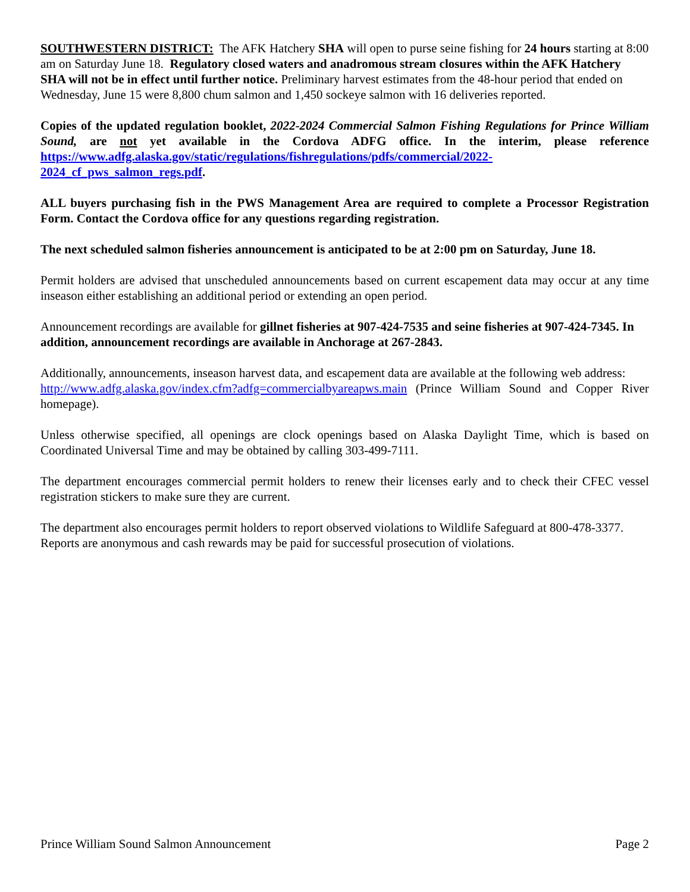SOUTHWESTERN DISTRICT: The AFK Hatchery SHA will open to purse seine fishing for 24 hours starting at 8:00 am on Saturday June 18. Regulatory closed waters and anadromous stream closures within the AFK Hatchery SHA will not be in effect until further notice. Preliminary harvest estimates from the 48-hour period that ended on Wednesday, June 15 were 8,800 chum salmon and 1,450 sockeye salmon with 16 deliveries reported.
Copies of the updated regulation booklet, 2022-2024 Commercial Salmon Fishing Regulations for Prince William Sound, are not yet available in the Cordova ADFG office. In the interim, please reference https://www.adfg.alaska.gov/static/regulations/fishregulations/pdfs/commercial/2022-2024_cf_pws_salmon_regs.pdf.
ALL buyers purchasing fish in the PWS Management Area are required to complete a Processor Registration Form. Contact the Cordova office for any questions regarding registration.
The next scheduled salmon fisheries announcement is anticipated to be at 2:00 pm on Saturday, June 18.
Permit holders are advised that unscheduled announcements based on current escapement data may occur at any time inseason either establishing an additional period or extending an open period.
Announcement recordings are available for gillnet fisheries at 907-424-7535 and seine fisheries at 907-424-7345. In addition, announcement recordings are available in Anchorage at 267-2843.
Additionally, announcements, inseason harvest data, and escapement data are available at the following web address:
http://www.adfg.alaska.gov/index.cfm?adfg=commercialbyareapws.main (Prince William Sound and Copper River homepage).
Unless otherwise specified, all openings are clock openings based on Alaska Daylight Time, which is based on Coordinated Universal Time and may be obtained by calling 303-499-7111.
The department encourages commercial permit holders to renew their licenses early and to check their CFEC vessel registration stickers to make sure they are current.
The department also encourages permit holders to report observed violations to Wildlife Safeguard at 800-478-3377. Reports are anonymous and cash rewards may be paid for successful prosecution of violations.
Prince William Sound Salmon Announcement Page 2